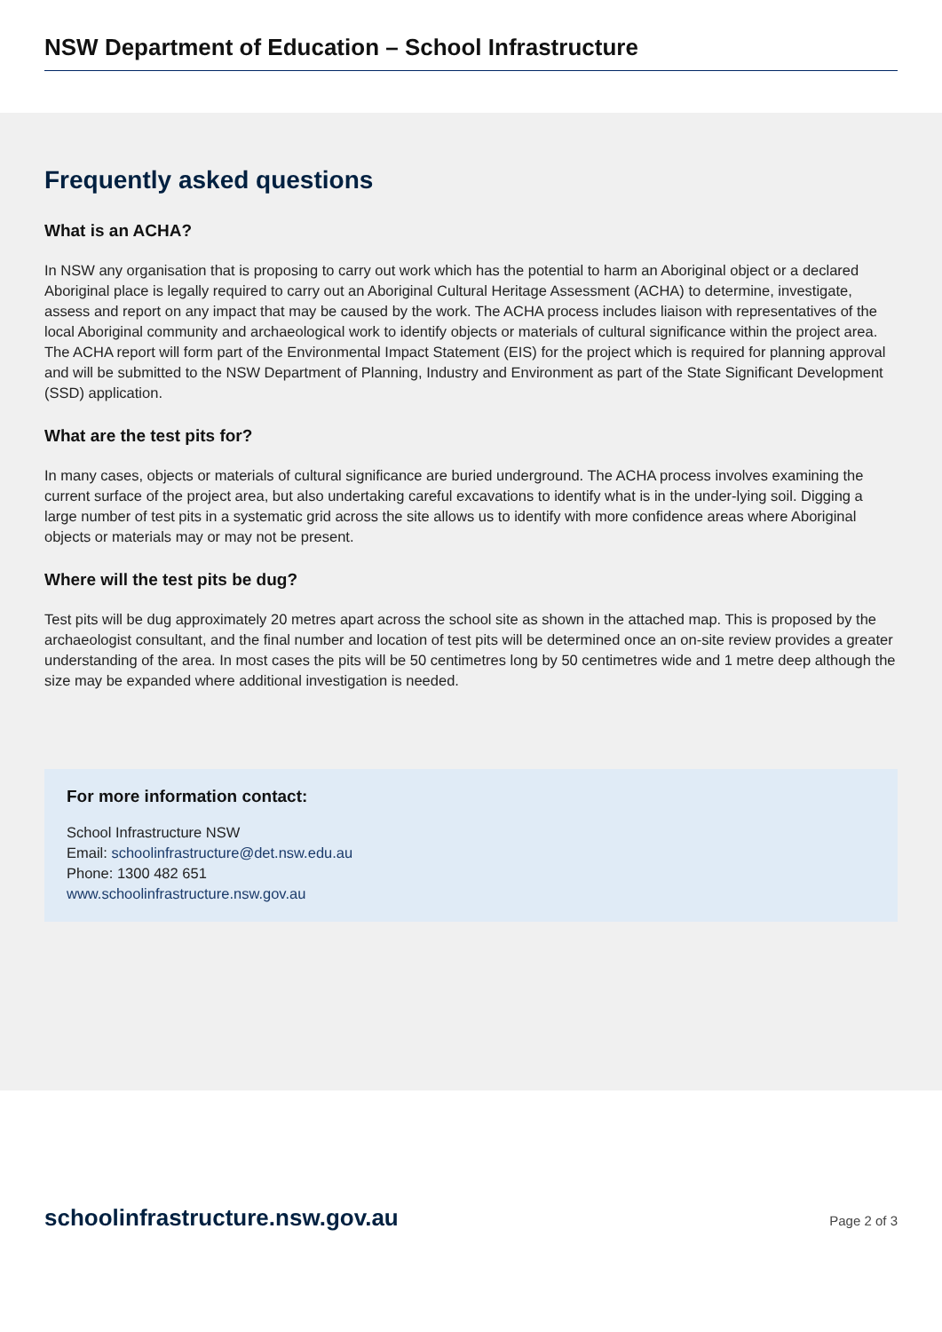NSW Department of Education – School Infrastructure
Frequently asked questions
What is an ACHA?
In NSW any organisation that is proposing to carry out work which has the potential to harm an Aboriginal object or a declared Aboriginal place is legally required to carry out an Aboriginal Cultural Heritage Assessment (ACHA) to determine, investigate, assess and report on any impact that may be caused by the work. The ACHA process includes liaison with representatives of the local Aboriginal community and archaeological work to identify objects or materials of cultural significance within the project area. The ACHA report will form part of the Environmental Impact Statement (EIS) for the project which is required for planning approval and will be submitted to the NSW Department of Planning, Industry and Environment as part of the State Significant Development (SSD) application.
What are the test pits for?
In many cases, objects or materials of cultural significance are buried underground. The ACHA process involves examining the current surface of the project area, but also undertaking careful excavations to identify what is in the under-lying soil. Digging a large number of test pits in a systematic grid across the site allows us to identify with more confidence areas where Aboriginal objects or materials may or may not be present.
Where will the test pits be dug?
Test pits will be dug approximately 20 metres apart across the school site as shown in the attached map. This is proposed by the archaeologist consultant, and the final number and location of test pits will be determined once an on-site review provides a greater understanding of the area. In most cases the pits will be 50 centimetres long by 50 centimetres wide and 1 metre deep although the size may be expanded where additional investigation is needed.
For more information contact:
School Infrastructure NSW
Email: schoolinfrastructure@det.nsw.edu.au
Phone: 1300 482 651
www.schoolinfrastructure.nsw.gov.au
schoolinfrastructure.nsw.gov.au Page 2 of 3